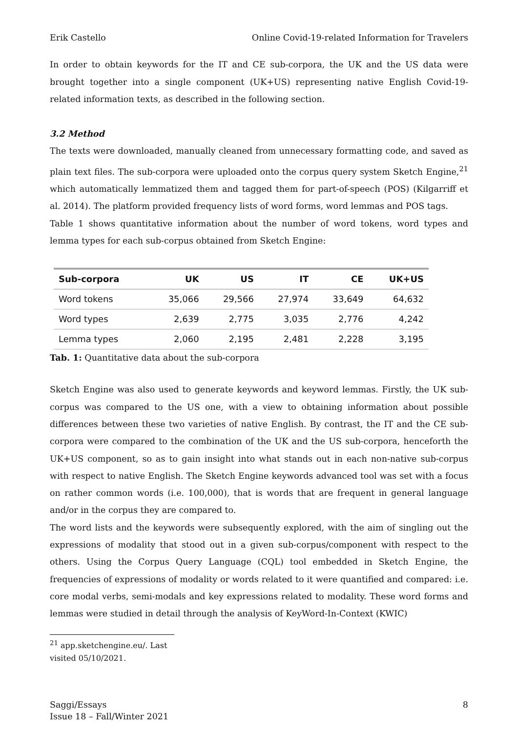Erik Castello Online Covid-19-related Information for Travelers
In order to obtain keywords for the IT and CE sub-corpora, the UK and the US data were brought together into a single component (UK+US) representing native English Covid-19-related information texts, as described in the following section.
3.2 Method
The texts were downloaded, manually cleaned from unnecessary formatting code, and saved as plain text files. The sub-corpora were uploaded onto the corpus query system Sketch Engine,<sup>21</sup> which automatically lemmatized them and tagged them for part-of-speech (POS) (Kilgarriff et al. 2014). The platform provided frequency lists of word forms, word lemmas and POS tags.
Table 1 shows quantitative information about the number of word tokens, word types and lemma types for each sub-corpus obtained from Sketch Engine:
| Sub-corpora | UK | US | IT | CE | UK+US |
| --- | --- | --- | --- | --- | --- |
| Word tokens | 35,066 | 29,566 | 27,974 | 33,649 | 64,632 |
| Word types | 2,639 | 2,775 | 3,035 | 2,776 | 4,242 |
| Lemma types | 2,060 | 2,195 | 2,481 | 2,228 | 3,195 |
Tab. 1: Quantitative data about the sub-corpora
Sketch Engine was also used to generate keywords and keyword lemmas. Firstly, the UK sub-corpus was compared to the US one, with a view to obtaining information about possible differences between these two varieties of native English. By contrast, the IT and the CE sub-corpora were compared to the combination of the UK and the US sub-corpora, henceforth the UK+US component, so as to gain insight into what stands out in each non-native sub-corpus with respect to native English. The Sketch Engine keywords advanced tool was set with a focus on rather common words (i.e. 100,000), that is words that are frequent in general language and/or in the corpus they are compared to.
The word lists and the keywords were subsequently explored, with the aim of singling out the expressions of modality that stood out in a given sub-corpus/component with respect to the others. Using the Corpus Query Language (CQL) tool embedded in Sketch Engine, the frequencies of expressions of modality or words related to it were quantified and compared: i.e. core modal verbs, semi-modals and key expressions related to modality. These word forms and lemmas were studied in detail through the analysis of KeyWord-In-Context (KWIC)
<sup>21</sup> app.sketchengine.eu/. Last visited 05/10/2021.
Saggi/Essays
Issue 18 – Fall/Winter 2021 8